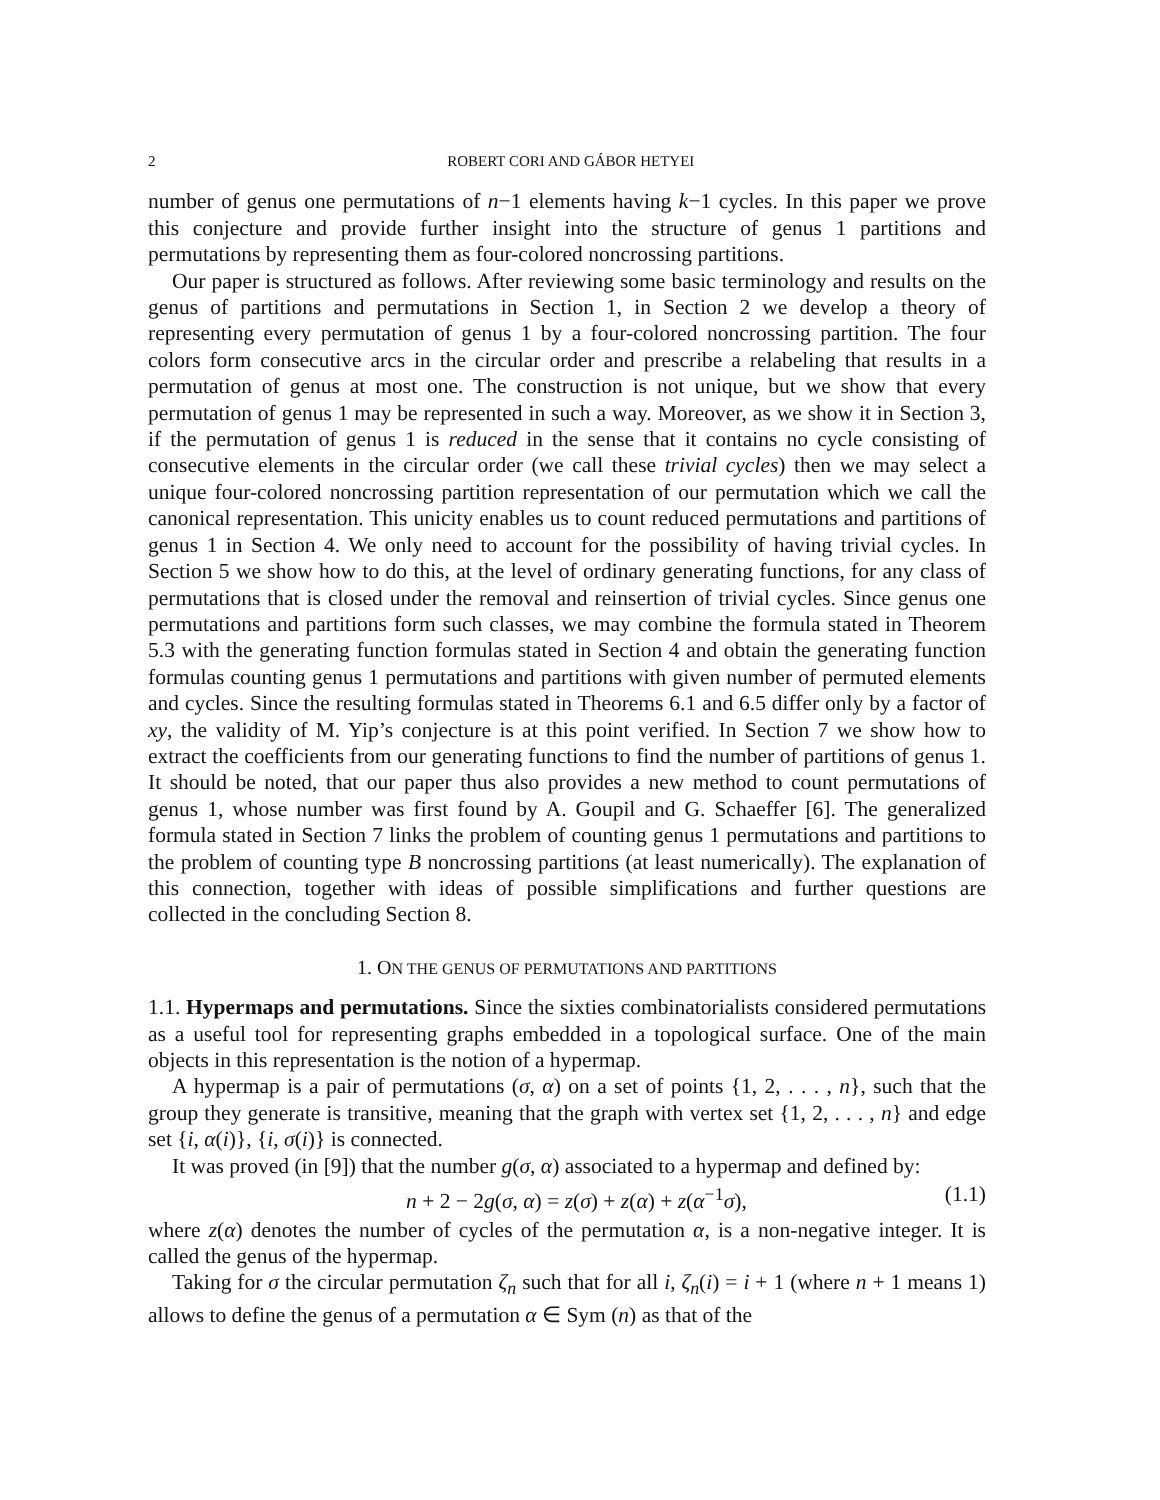2 ROBERT CORI AND GÁBOR HETYEI
number of genus one permutations of n−1 elements having k−1 cycles. In this paper we prove this conjecture and provide further insight into the structure of genus 1 partitions and permutations by representing them as four-colored noncrossing partitions.
Our paper is structured as follows. After reviewing some basic terminology and results on the genus of partitions and permutations in Section 1, in Section 2 we develop a theory of representing every permutation of genus 1 by a four-colored noncrossing partition. The four colors form consecutive arcs in the circular order and prescribe a relabeling that results in a permutation of genus at most one. The construction is not unique, but we show that every permutation of genus 1 may be represented in such a way. Moreover, as we show it in Section 3, if the permutation of genus 1 is reduced in the sense that it contains no cycle consisting of consecutive elements in the circular order (we call these trivial cycles) then we may select a unique four-colored noncrossing partition representation of our permutation which we call the canonical representation. This unicity enables us to count reduced permutations and partitions of genus 1 in Section 4. We only need to account for the possibility of having trivial cycles. In Section 5 we show how to do this, at the level of ordinary generating functions, for any class of permutations that is closed under the removal and reinsertion of trivial cycles. Since genus one permutations and partitions form such classes, we may combine the formula stated in Theorem 5.3 with the generating function formulas stated in Section 4 and obtain the generating function formulas counting genus 1 permutations and partitions with given number of permuted elements and cycles. Since the resulting formulas stated in Theorems 6.1 and 6.5 differ only by a factor of xy, the validity of M. Yip’s conjecture is at this point verified. In Section 7 we show how to extract the coefficients from our generating functions to find the number of partitions of genus 1. It should be noted, that our paper thus also provides a new method to count permutations of genus 1, whose number was first found by A. Goupil and G. Schaeffer [6]. The generalized formula stated in Section 7 links the problem of counting genus 1 permutations and partitions to the problem of counting type B noncrossing partitions (at least numerically). The explanation of this connection, together with ideas of possible simplifications and further questions are collected in the concluding Section 8.
1. ON THE GENUS OF PERMUTATIONS AND PARTITIONS
1.1. Hypermaps and permutations. Since the sixties combinatorialists considered permutations as a useful tool for representing graphs embedded in a topological surface. One of the main objects in this representation is the notion of a hypermap.
A hypermap is a pair of permutations (σ, α) on a set of points {1, 2, . . . , n}, such that the group they generate is transitive, meaning that the graph with vertex set {1, 2, . . . , n} and edge set {i, α(i)}, {i, σ(i)} is connected.
It was proved (in [9]) that the number g(σ, α) associated to a hypermap and defined by:
n + 2 − 2g(σ, α) = z(σ) + z(α) + z(α<sup>−1</sup>σ), (1.1)
where z(α) denotes the number of cycles of the permutation α, is a non-negative integer. It is called the genus of the hypermap.
Taking for σ the circular permutation ζ<sub>n</sub> such that for all i, ζ<sub>n</sub>(i) = i + 1 (where n + 1 means 1) allows to define the genus of a permutation α ∈ Sym (n) as that of the